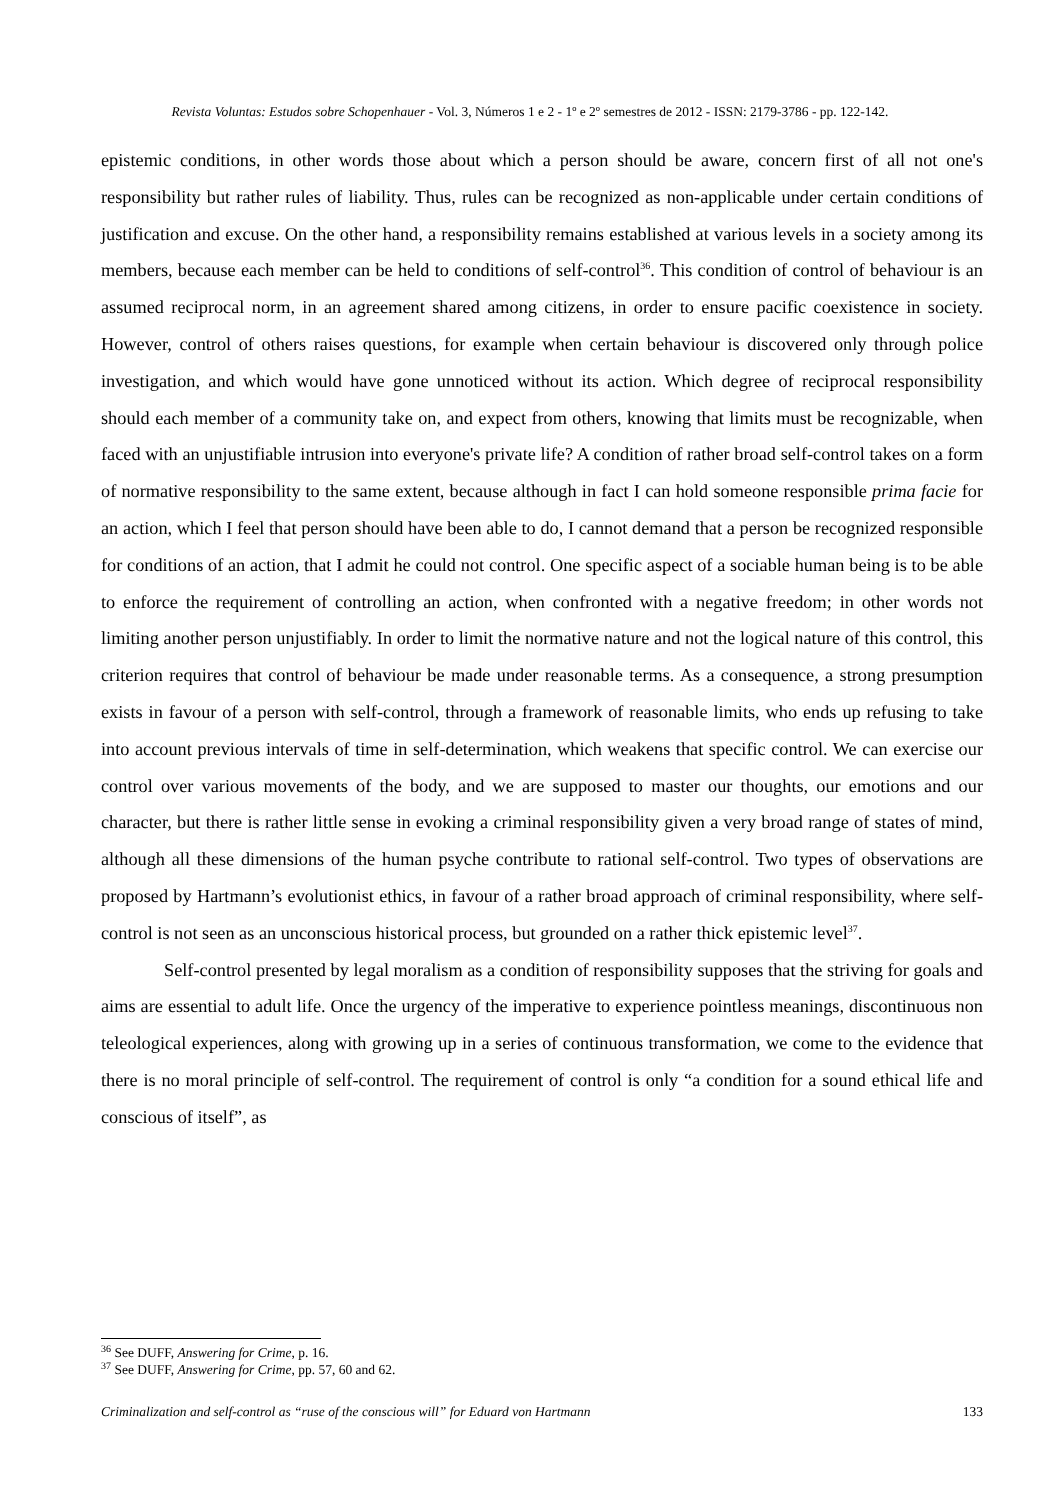Revista Voluntas: Estudos sobre Schopenhauer - Vol. 3, Números 1 e 2 - 1º e 2º semestres de 2012 - ISSN: 2179-3786 - pp. 122-142.
epistemic conditions, in other words those about which a person should be aware, concern first of all not one's responsibility but rather rules of liability. Thus, rules can be recognized as non-applicable under certain conditions of justification and excuse. On the other hand, a responsibility remains established at various levels in a society among its members, because each member can be held to conditions of self-control<sup>36</sup>. This condition of control of behaviour is an assumed reciprocal norm, in an agreement shared among citizens, in order to ensure pacific coexistence in society. However, control of others raises questions, for example when certain behaviour is discovered only through police investigation, and which would have gone unnoticed without its action. Which degree of reciprocal responsibility should each member of a community take on, and expect from others, knowing that limits must be recognizable, when faced with an unjustifiable intrusion into everyone's private life? A condition of rather broad self-control takes on a form of normative responsibility to the same extent, because although in fact I can hold someone responsible prima facie for an action, which I feel that person should have been able to do, I cannot demand that a person be recognized responsible for conditions of an action, that I admit he could not control. One specific aspect of a sociable human being is to be able to enforce the requirement of controlling an action, when confronted with a negative freedom; in other words not limiting another person unjustifiably. In order to limit the normative nature and not the logical nature of this control, this criterion requires that control of behaviour be made under reasonable terms. As a consequence, a strong presumption exists in favour of a person with self-control, through a framework of reasonable limits, who ends up refusing to take into account previous intervals of time in self-determination, which weakens that specific control. We can exercise our control over various movements of the body, and we are supposed to master our thoughts, our emotions and our character, but there is rather little sense in evoking a criminal responsibility given a very broad range of states of mind, although all these dimensions of the human psyche contribute to rational self-control. Two types of observations are proposed by Hartmann’s evolutionist ethics, in favour of a rather broad approach of criminal responsibility, where self-control is not seen as an unconscious historical process, but grounded on a rather thick epistemic level<sup>37</sup>.
Self-control presented by legal moralism as a condition of responsibility supposes that the striving for goals and aims are essential to adult life. Once the urgency of the imperative to experience pointless meanings, discontinuous non teleological experiences, along with growing up in a series of continuous transformation, we come to the evidence that there is no moral principle of self-control. The requirement of control is only “a condition for a sound ethical life and conscious of itself”, as
<sup>36</sup> See DUFF, Answering for Crime, p. 16.
<sup>37</sup> See DUFF, Answering for Crime, pp. 57, 60 and 62.
Criminalization and self-control as “ruse of the conscious will” for Eduard von Hartmann 133